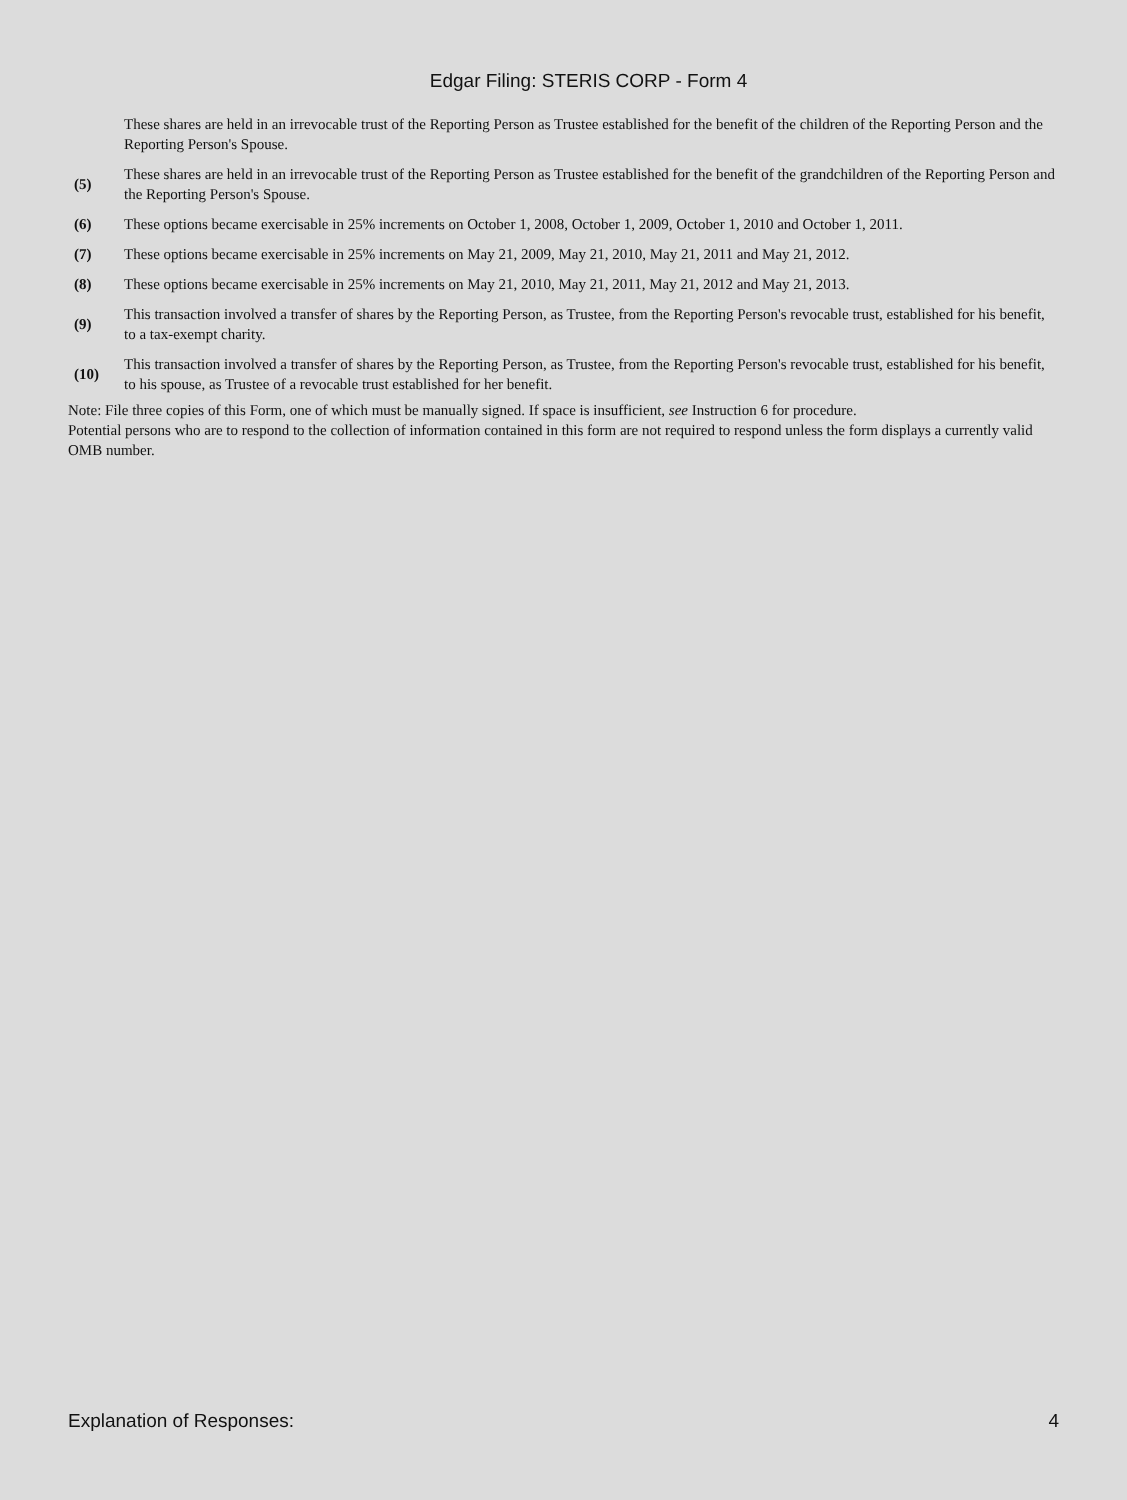Edgar Filing: STERIS CORP - Form 4
| | These shares are held in an irrevocable trust of the Reporting Person as Trustee established for the benefit of the children of the Reporting Person and the Reporting Person's Spouse. |
| (5) | These shares are held in an irrevocable trust of the Reporting Person as Trustee established for the benefit of the grandchildren of the Reporting Person and the Reporting Person's Spouse. |
| (6) | These options became exercisable in 25% increments on October 1, 2008, October 1, 2009, October 1, 2010 and October 1, 2011. |
| (7) | These options became exercisable in 25% increments on May 21, 2009, May 21, 2010, May 21, 2011 and May 21, 2012. |
| (8) | These options became exercisable in 25% increments on May 21, 2010, May 21, 2011, May 21, 2012 and May 21, 2013. |
| (9) | This transaction involved a transfer of shares by the Reporting Person, as Trustee, from the Reporting Person's revocable trust, established for his benefit, to a tax-exempt charity. |
| (10) | This transaction involved a transfer of shares by the Reporting Person, as Trustee, from the Reporting Person's revocable trust, established for his benefit, to his spouse, as Trustee of a revocable trust established for her benefit. |
Note: File three copies of this Form, one of which must be manually signed. If space is insufficient, see Instruction 6 for procedure.
Potential persons who are to respond to the collection of information contained in this form are not required to respond unless the form displays a currently valid OMB number.
Explanation of Responses: 4